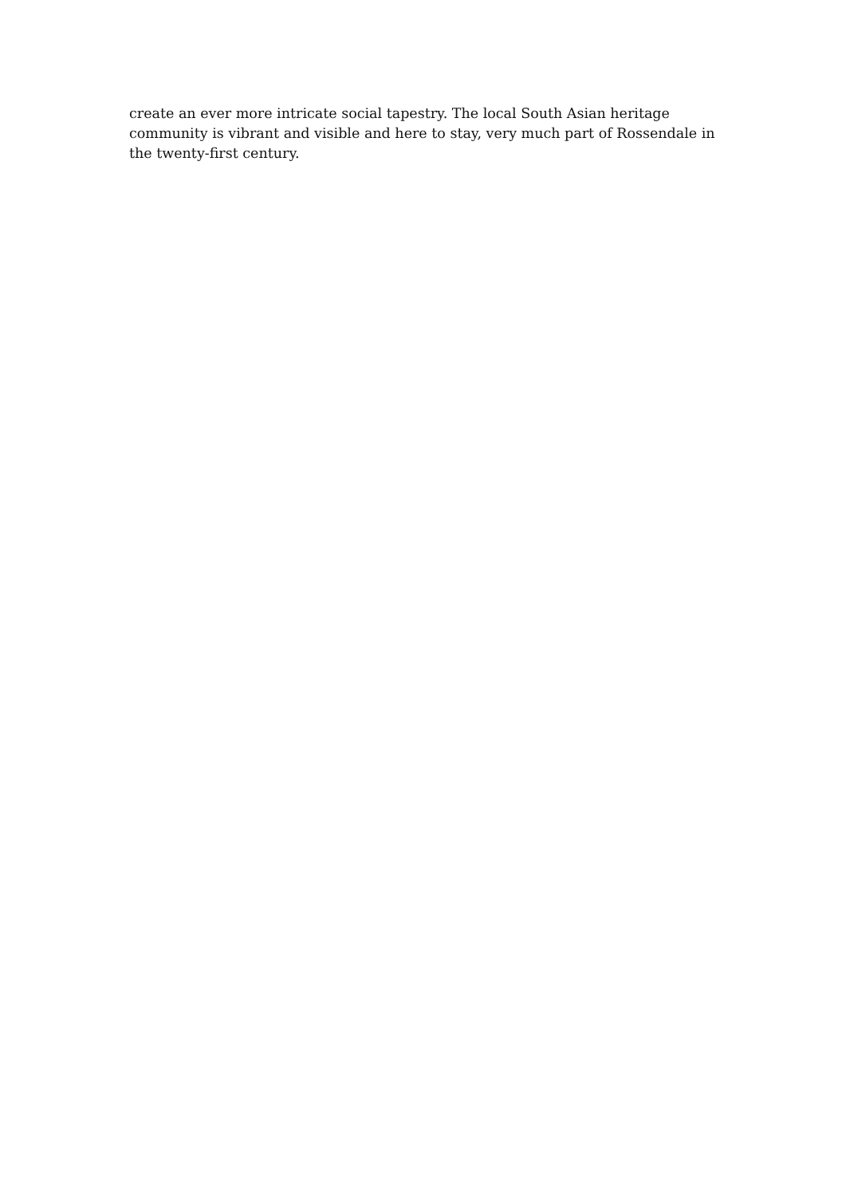create an ever more intricate social tapestry. The local South Asian heritage community is vibrant and visible and here to stay, very much part of Rossendale in the twenty-first century.